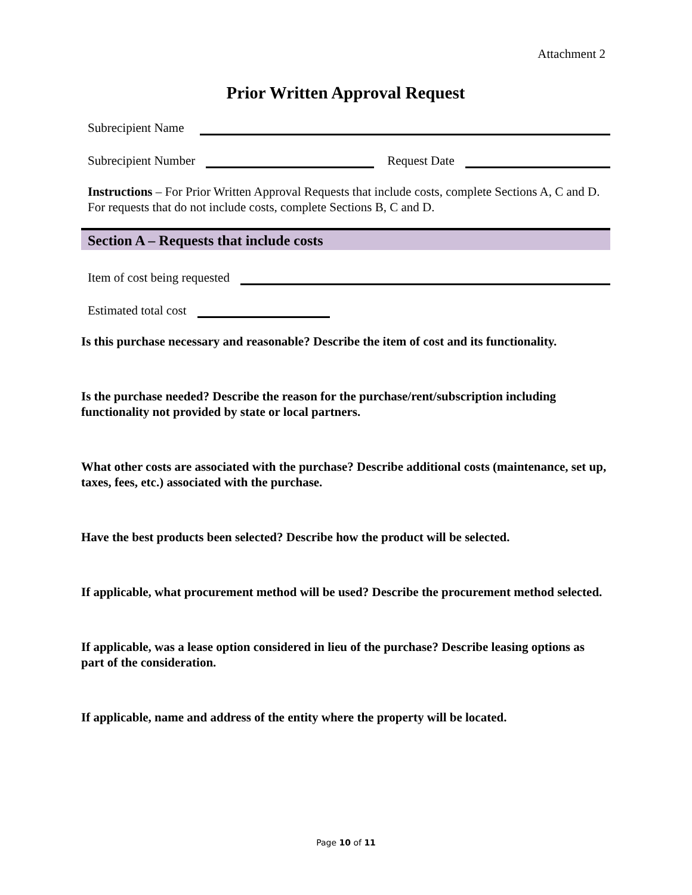Attachment 2
Prior Written Approval Request
Subrecipient Name
Subrecipient Number
Request Date
Instructions – For Prior Written Approval Requests that include costs, complete Sections A, C and D. For requests that do not include costs, complete Sections B, C and D.
Section A – Requests that include costs
Item of cost being requested
Estimated total cost
Is this purchase necessary and reasonable? Describe the item of cost and its functionality.
Is the purchase needed? Describe the reason for the purchase/rent/subscription including functionality not provided by state or local partners.
What other costs are associated with the purchase? Describe additional costs (maintenance, set up, taxes, fees, etc.) associated with the purchase.
Have the best products been selected? Describe how the product will be selected.
If applicable, what procurement method will be used? Describe the procurement method selected.
If applicable, was a lease option considered in lieu of the purchase? Describe leasing options as part of the consideration.
If applicable, name and address of the entity where the property will be located.
Page 10 of 11